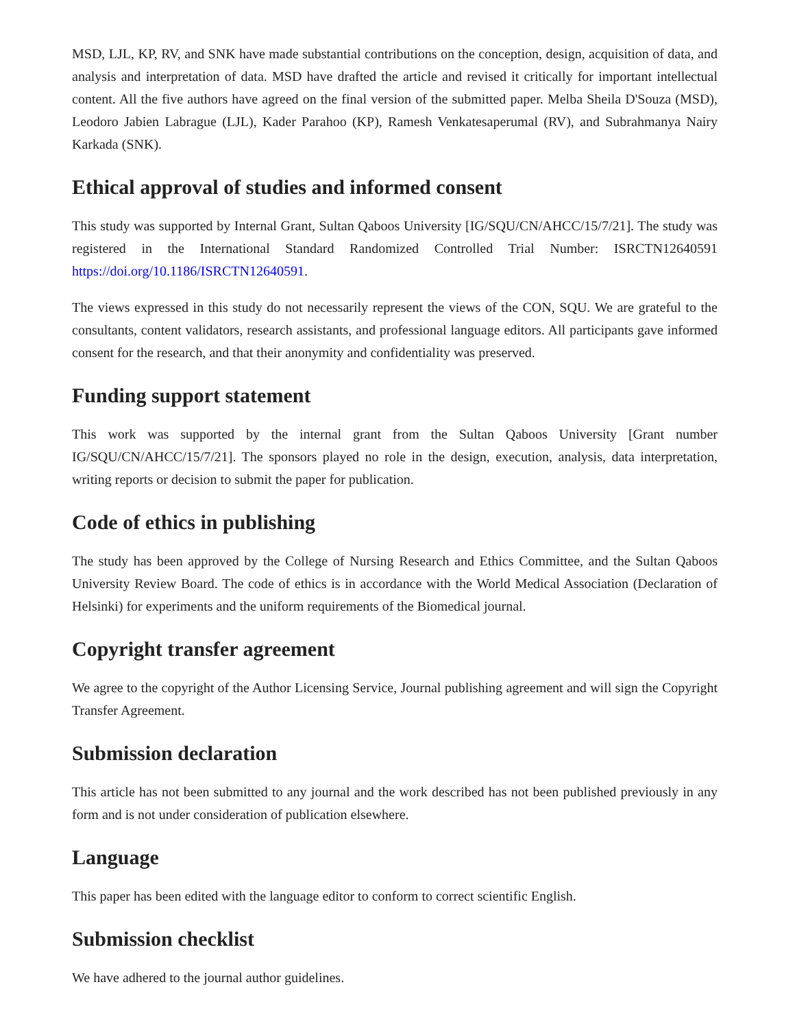MSD, LJL, KP, RV, and SNK have made substantial contributions on the conception, design, acquisition of data, and analysis and interpretation of data. MSD have drafted the article and revised it critically for important intellectual content. All the five authors have agreed on the final version of the submitted paper. Melba Sheila D'Souza (MSD), Leodoro Jabien Labrague (LJL), Kader Parahoo (KP), Ramesh Venkatesaperumal (RV), and Subrahmanya Nairy Karkada (SNK).
Ethical approval of studies and informed consent
This study was supported by Internal Grant, Sultan Qaboos University [IG/SQU/CN/AHCC/15/7/21]. The study was registered in the International Standard Randomized Controlled Trial Number: ISRCTN12640591 https://doi.org/10.1186/ISRCTN12640591.
The views expressed in this study do not necessarily represent the views of the CON, SQU. We are grateful to the consultants, content validators, research assistants, and professional language editors. All participants gave informed consent for the research, and that their anonymity and confidentiality was preserved.
Funding support statement
This work was supported by the internal grant from the Sultan Qaboos University [Grant number IG/SQU/CN/AHCC/15/7/21]. The sponsors played no role in the design, execution, analysis, data interpretation, writing reports or decision to submit the paper for publication.
Code of ethics in publishing
The study has been approved by the College of Nursing Research and Ethics Committee, and the Sultan Qaboos University Review Board. The code of ethics is in accordance with the World Medical Association (Declaration of Helsinki) for experiments and the uniform requirements of the Biomedical journal.
Copyright transfer agreement
We agree to the copyright of the Author Licensing Service, Journal publishing agreement and will sign the Copyright Transfer Agreement.
Submission declaration
This article has not been submitted to any journal and the work described has not been published previously in any form and is not under consideration of publication elsewhere.
Language
This paper has been edited with the language editor to conform to correct scientific English.
Submission checklist
We have adhered to the journal author guidelines.